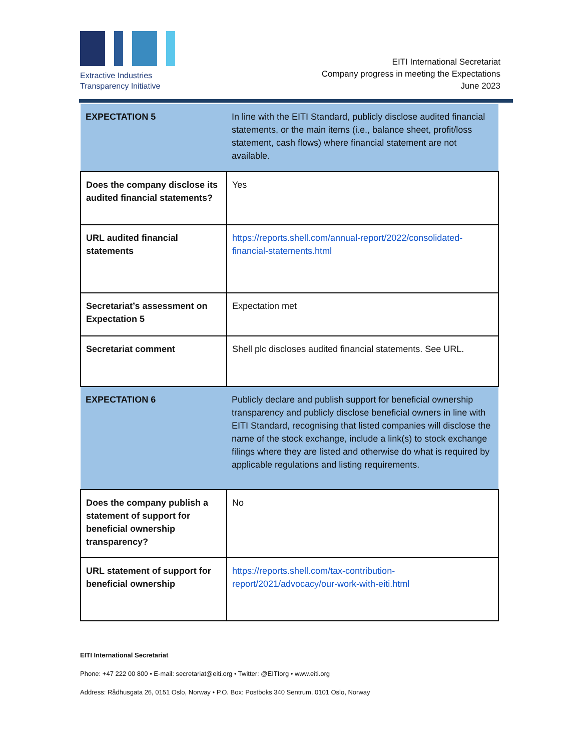Extractive Industries
Transparency Initiative
EITI International Secretariat
Company progress in meeting the Expectations
June 2023
| EXPECTATION 5 | In line with the EITI Standard, publicly disclose audited financial statements, or the main items (i.e., balance sheet, profit/loss statement, cash flows) where financial statement are not available. |
| Does the company disclose its audited financial statements? | Yes |
| URL audited financial statements | https://reports.shell.com/annual-report/2022/consolidated-financial-statements.html |
| Secretariat’s assessment on Expectation 5 | Expectation met |
| Secretariat comment | Shell plc discloses audited financial statements. See URL. |
| EXPECTATION 6 | Publicly declare and publish support for beneficial ownership transparency and publicly disclose beneficial owners in line with EITI Standard, recognising that listed companies will disclose the name of the stock exchange, include a link(s) to stock exchange filings where they are listed and otherwise do what is required by applicable regulations and listing requirements. |
| Does the company publish a statement of support for beneficial ownership transparency? | No |
| URL statement of support for beneficial ownership | https://reports.shell.com/tax-contribution-report/2021/advocacy/our-work-with-eiti.html |
EITI International Secretariat
Phone: +47 222 00 800 • E-mail: secretariat@eiti.org • Twitter: @EITIorg • www.eiti.org
Address: Rådhusgata 26, 0151 Oslo, Norway • P.O. Box: Postboks 340 Sentrum, 0101 Oslo, Norway